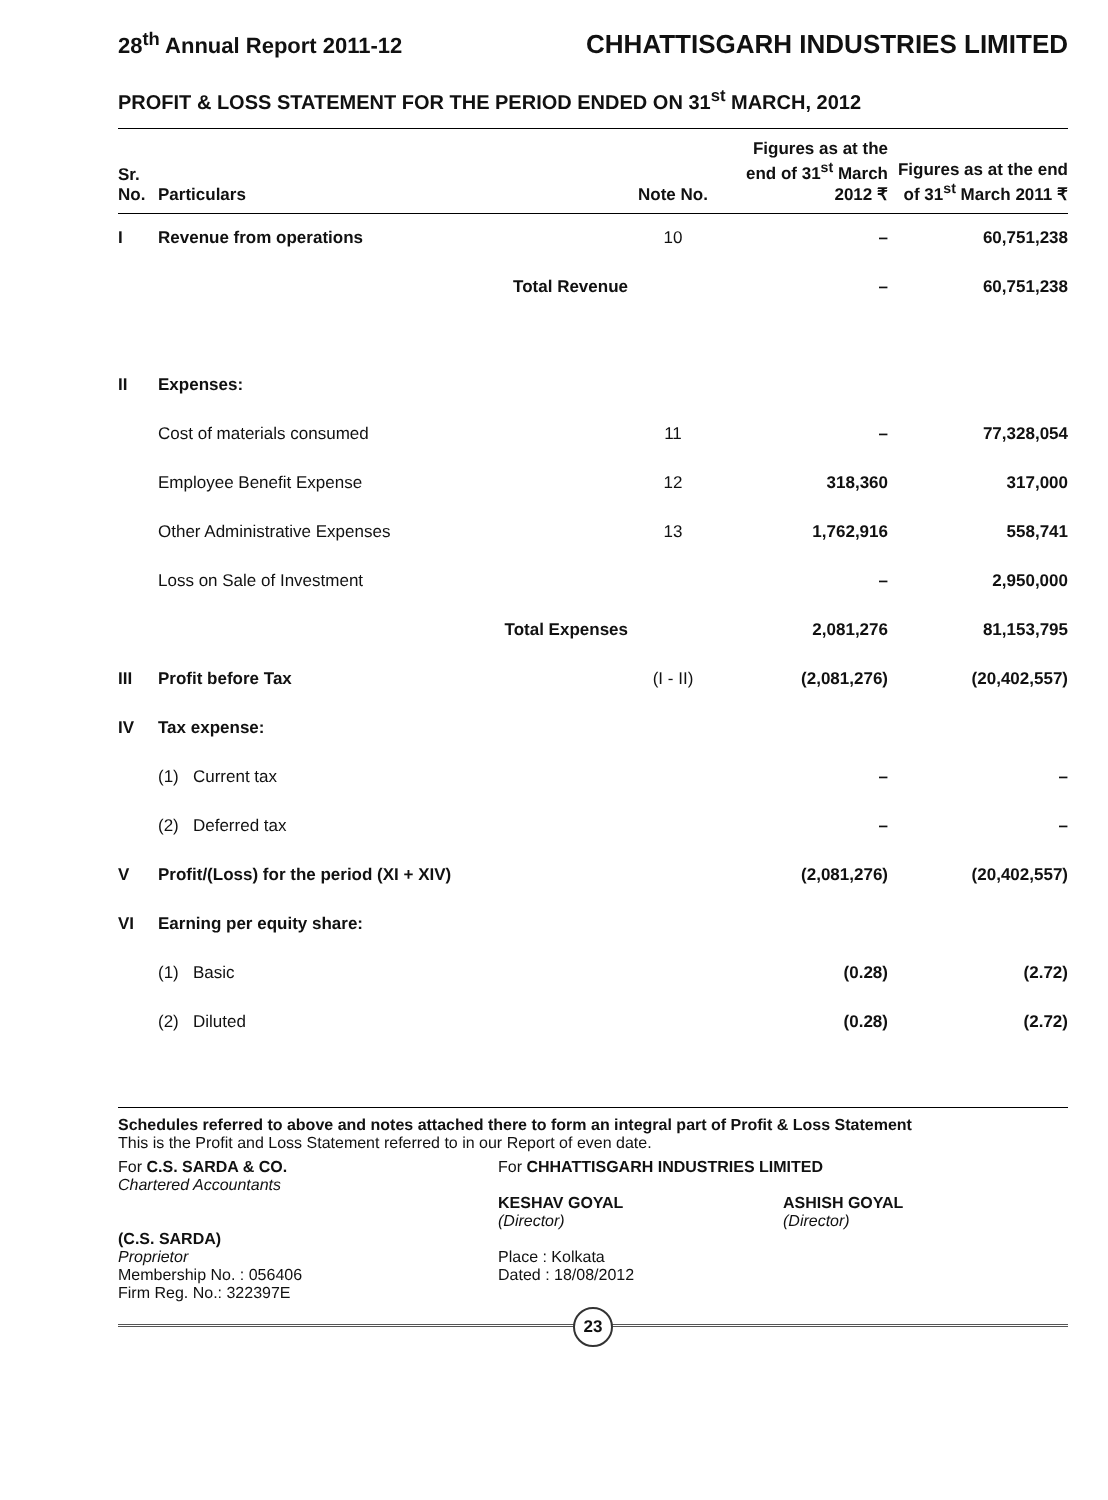28<sup>th</sup> Annual Report 2011-12 CHHATTISGARH INDUSTRIES LIMITED
PROFIT & LOSS STATEMENT FOR THE PERIOD ENDED ON 31<sup>st</sup> MARCH, 2012
| Sr. No. | Particulars | | Note No. | Figures as at the end of 31<sup>st</sup> March 2012 ₹ | Figures as at the end of 31<sup>st</sup> March 2011 ₹ |
| --- | --- | --- | --- | --- | --- |
| I | Revenue from operations | | 10 | – | 60,751,238 |
| | | Total Revenue | | – | 60,751,238 |
| II | Expenses: | | | | |
| | Cost of materials consumed | | 11 | – | 77,328,054 |
| | Employee Benefit Expense | | 12 | 318,360 | 317,000 |
| | Other Administrative Expenses | | 13 | 1,762,916 | 558,741 |
| | Loss on Sale of Investment | | | – | 2,950,000 |
| | | Total Expenses | | 2,081,276 | 81,153,795 |
| III | Profit before Tax | | (I - II) | (2,081,276) | (20,402,557) |
| IV | Tax expense: | | | | |
| | (1) Current tax | | | – | – |
| | (2) Deferred tax | | | – | – |
| V | Profit/(Loss) for the period (XI + XIV) | | | (2,081,276) | (20,402,557) |
| VI | Earning per equity share: | | | | |
| | (1) Basic | | | (0.28) | (2.72) |
| | (2) Diluted | | | (0.28) | (2.72) |
Schedules referred to above and notes attached there to form an integral part of Profit & Loss Statement
This is the Profit and Loss Statement referred to in our Report of even date.
For C.S. SARDA & CO.
Chartered Accountants
(C.S. SARDA)
Proprietor
Membership No. : 056406
Firm Reg. No.: 322397E
For CHHATTISGARH INDUSTRIES LIMITED
KESHAV GOYAL
(Director)
ASHISH GOYAL
(Director)
Place : Kolkata
Dated : 18/08/2012
23